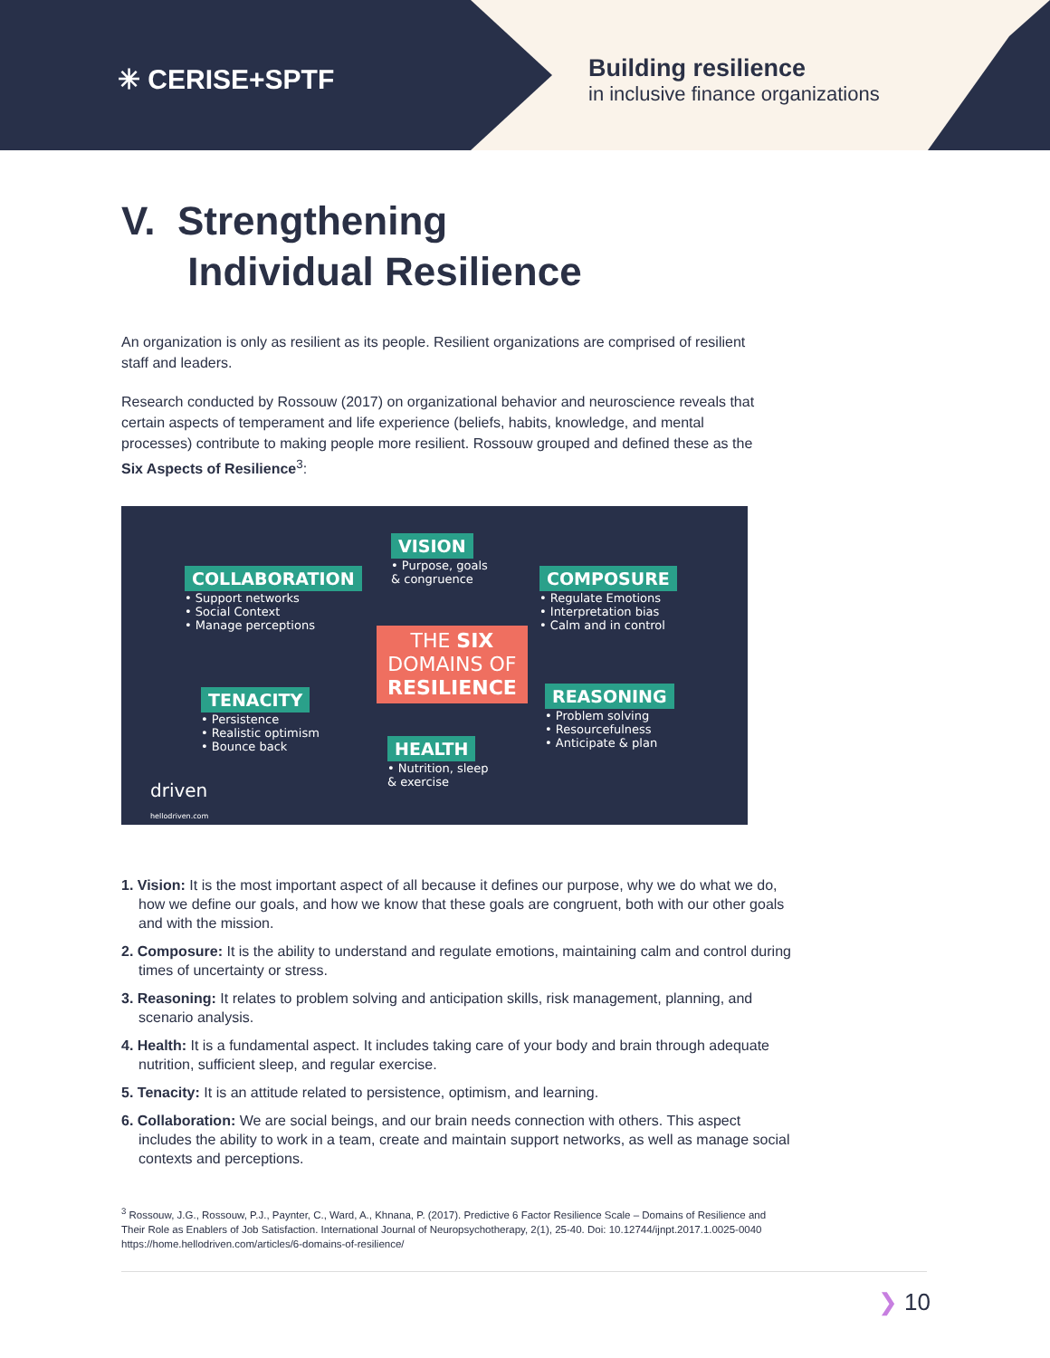✳ CERISE+SPTF
Building resilience
in inclusive finance organizations
V. Strengthening
Individual Resilience
An organization is only as resilient as its people. Resilient organizations are comprised of resilient staff and leaders.
Research conducted by Rossouw (2017) on organizational behavior and neuroscience reveals that certain aspects of temperament and life experience (beliefs, habits, knowledge, and mental processes) contribute to making people more resilient. Rossouw grouped and defined these as the Six Aspects of Resilience<sup>3</sup>:
COLLABORATION
• Support networks
• Social Context
• Manage perceptions
VISION
• Purpose, goals
& congruence
COMPOSURE
• Regulate Emotions
• Interpretation bias
• Calm and in control
THE SIX
DOMAINS OF
RESILIENCE
TENACITY
• Persistence
• Realistic optimism
• Bounce back
REASONING
• Problem solving
• Resourcefulness
• Anticipate & plan
HEALTH
• Nutrition, sleep
& exercise
driven
hellodriven.com
1. Vision: It is the most important aspect of all because it defines our purpose, why we do what we do, how we define our goals, and how we know that these goals are congruent, both with our other goals and with the mission.
2. Composure: It is the ability to understand and regulate emotions, maintaining calm and control during times of uncertainty or stress.
3. Reasoning: It relates to problem solving and anticipation skills, risk management, planning, and scenario analysis.
4. Health: It is a fundamental aspect. It includes taking care of your body and brain through adequate nutrition, sufficient sleep, and regular exercise.
5. Tenacity: It is an attitude related to persistence, optimism, and learning.
6. Collaboration: We are social beings, and our brain needs connection with others. This aspect includes the ability to work in a team, create and maintain support networks, as well as manage social contexts and perceptions.
<sup>3</sup> Rossouw, J.G., Rossouw, P.J., Paynter, C., Ward, A., Khnana, P. (2017). Predictive 6 Factor Resilience Scale – Domains of Resilience and Their Role as Enablers of Job Satisfaction. International Journal of Neuropsychotherapy, 2(1), 25-40. Doi: 10.12744/ijnpt.2017.1.0025-0040 https://home.hellodriven.com/articles/6-domains-of-resilience/
❯ 10